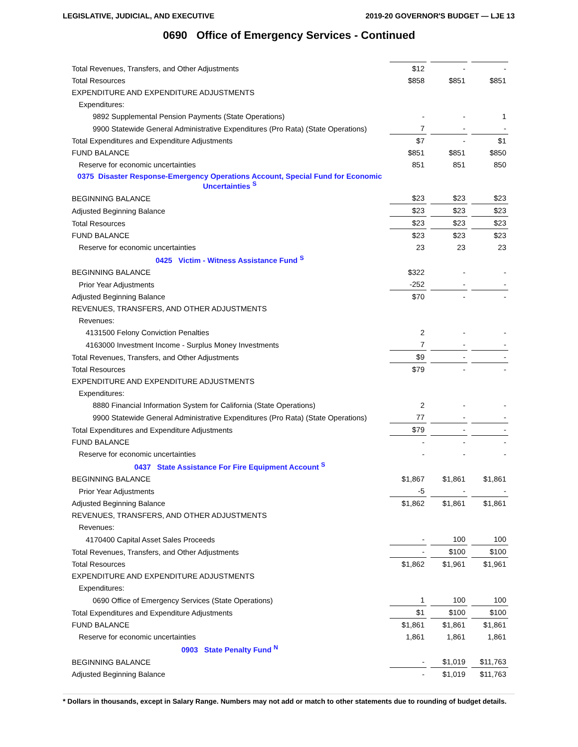LEGISLATIVE, JUDICIAL, AND EXECUTIVE 2019-20 GOVERNOR'S BUDGET — LJE 13
0690 Office of Emergency Services - Continued
| Total Revenues, Transfers, and Other Adjustments | $12 | | - | | - |
| Total Resources | $858 | | $851 | | $851 |
| EXPENDITURE AND EXPENDITURE ADJUSTMENTS | | | | | |
| Expenditures: | | | | | |
| 9892 Supplemental Pension Payments (State Operations) | - | | - | | 1 |
| 9900 Statewide General Administrative Expenditures (Pro Rata) (State Operations) | 7 | | - | | - |
| Total Expenditures and Expenditure Adjustments | $7 | | - | | $1 |
| FUND BALANCE | $851 | | $851 | | $850 |
| Reserve for economic uncertainties | 851 | | 851 | | 850 |
| 0375 Disaster Response-Emergency Operations Account, Special Fund for Economic Uncertainties <sup>S</sup> | | | | | |
| BEGINNING BALANCE | $23 | | $23 | | $23 |
| Adjusted Beginning Balance | $23 | | $23 | | $23 |
| Total Resources | $23 | | $23 | | $23 |
| FUND BALANCE | $23 | | $23 | | $23 |
| Reserve for economic uncertainties | 23 | | 23 | | 23 |
| 0425 Victim - Witness Assistance Fund <sup>S</sup> | | | | | |
| BEGINNING BALANCE | $322 | | - | | - |
| Prior Year Adjustments | -252 | | - | | - |
| Adjusted Beginning Balance | $70 | | - | | - |
| REVENUES, TRANSFERS, AND OTHER ADJUSTMENTS | | | | | |
| Revenues: | | | | | |
| 4131500 Felony Conviction Penalties | 2 | | - | | - |
| 4163000 Investment Income - Surplus Money Investments | 7 | | - | | - |
| Total Revenues, Transfers, and Other Adjustments | $9 | | - | | - |
| Total Resources | $79 | | - | | - |
| EXPENDITURE AND EXPENDITURE ADJUSTMENTS | | | | | |
| Expenditures: | | | | | |
| 8880 Financial Information System for California (State Operations) | 2 | | - | | - |
| 9900 Statewide General Administrative Expenditures (Pro Rata) (State Operations) | 77 | | - | | - |
| Total Expenditures and Expenditure Adjustments | $79 | | - | | - |
| FUND BALANCE | - | | - | | - |
| Reserve for economic uncertainties | - | | - | | - |
| 0437 State Assistance For Fire Equipment Account <sup>S</sup> | | | | | |
| BEGINNING BALANCE | $1,867 | | $1,861 | | $1,861 |
| Prior Year Adjustments | -5 | | - | | - |
| Adjusted Beginning Balance | $1,862 | | $1,861 | | $1,861 |
| REVENUES, TRANSFERS, AND OTHER ADJUSTMENTS | | | | | |
| Revenues: | | | | | |
| 4170400 Capital Asset Sales Proceeds | - | | 100 | | 100 |
| Total Revenues, Transfers, and Other Adjustments | - | | $100 | | $100 |
| Total Resources | $1,862 | | $1,961 | | $1,961 |
| EXPENDITURE AND EXPENDITURE ADJUSTMENTS | | | | | |
| Expenditures: | | | | | |
| 0690 Office of Emergency Services (State Operations) | 1 | | 100 | | 100 |
| Total Expenditures and Expenditure Adjustments | $1 | | $100 | | $100 |
| FUND BALANCE | $1,861 | | $1,861 | | $1,861 |
| Reserve for economic uncertainties | 1,861 | | 1,861 | | 1,861 |
| 0903 State Penalty Fund <sup>N</sup> | | | | | |
| BEGINNING BALANCE | - | | $1,019 | | $11,763 |
| Adjusted Beginning Balance | - | | $1,019 | | $11,763 |
* Dollars in thousands, except in Salary Range. Numbers may not add or match to other statements due to rounding of budget details.